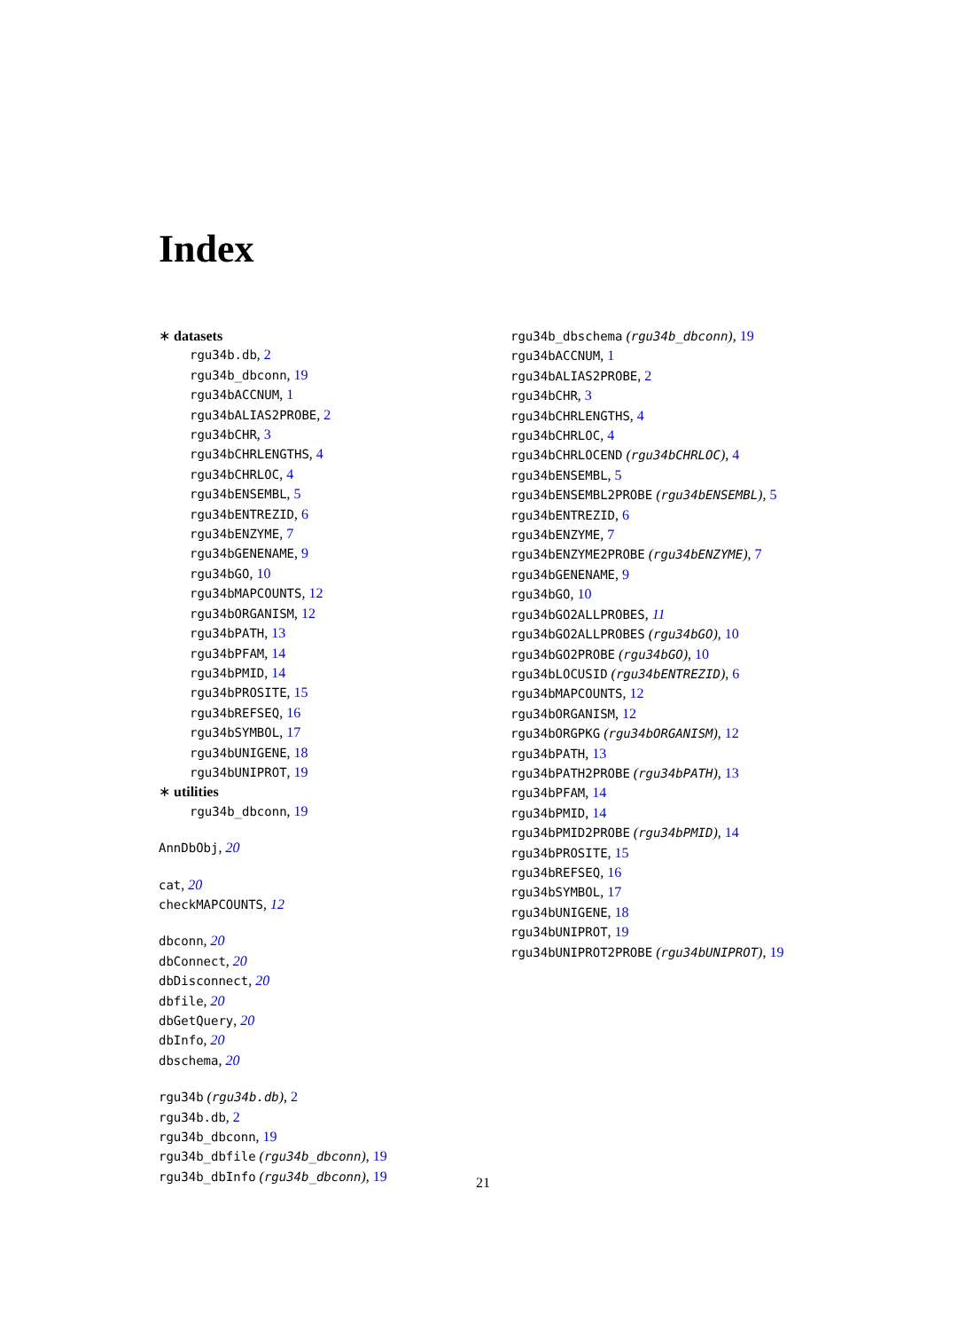Index
∗ datasets
rgu34b.db, 2
rgu34b_dbconn, 19
rgu34bACCNUM, 1
rgu34bALIAS2PROBE, 2
rgu34bCHR, 3
rgu34bCHRLENGTHS, 4
rgu34bCHRLOC, 4
rgu34bENSEMBL, 5
rgu34bENTREZID, 6
rgu34bENZYME, 7
rgu34bGENENAME, 9
rgu34bGO, 10
rgu34bMAPCOUNTS, 12
rgu34bORGANISM, 12
rgu34bPATH, 13
rgu34bPFAM, 14
rgu34bPMID, 14
rgu34bPROSITE, 15
rgu34bREFSEQ, 16
rgu34bSYMBOL, 17
rgu34bUNIGENE, 18
rgu34bUNIPROT, 19
∗ utilities
rgu34b_dbconn, 19
AnnDbObj, 20
cat, 20
checkMAPCOUNTS, 12
dbconn, 20
dbConnect, 20
dbDisconnect, 20
dbfile, 20
dbGetQuery, 20
dbInfo, 20
dbschema, 20
rgu34b (rgu34b.db), 2
rgu34b.db, 2
rgu34b_dbconn, 19
rgu34b_dbfile (rgu34b_dbconn), 19
rgu34b_dbInfo (rgu34b_dbconn), 19
rgu34b_dbschema (rgu34b_dbconn), 19
rgu34bACCNUM, 1
rgu34bALIAS2PROBE, 2
rgu34bCHR, 3
rgu34bCHRLENGTHS, 4
rgu34bCHRLOC, 4
rgu34bCHRLOCEND (rgu34bCHRLOC), 4
rgu34bENSEMBL, 5
rgu34bENSEMBL2PROBE (rgu34bENSEMBL), 5
rgu34bENTREZID, 6
rgu34bENZYME, 7
rgu34bENZYME2PROBE (rgu34bENZYME), 7
rgu34bGENENAME, 9
rgu34bGO, 10
rgu34bGO2ALLPROBES, 11
rgu34bGO2ALLPROBES (rgu34bGO), 10
rgu34bGO2PROBE (rgu34bGO), 10
rgu34bLOCUSID (rgu34bENTREZID), 6
rgu34bMAPCOUNTS, 12
rgu34bORGANISM, 12
rgu34bORGPKG (rgu34bORGANISM), 12
rgu34bPATH, 13
rgu34bPATH2PROBE (rgu34bPATH), 13
rgu34bPFAM, 14
rgu34bPMID, 14
rgu34bPMID2PROBE (rgu34bPMID), 14
rgu34bPROSITE, 15
rgu34bREFSEQ, 16
rgu34bSYMBOL, 17
rgu34bUNIGENE, 18
rgu34bUNIPROT, 19
rgu34bUNIPROT2PROBE (rgu34bUNIPROT), 19
21